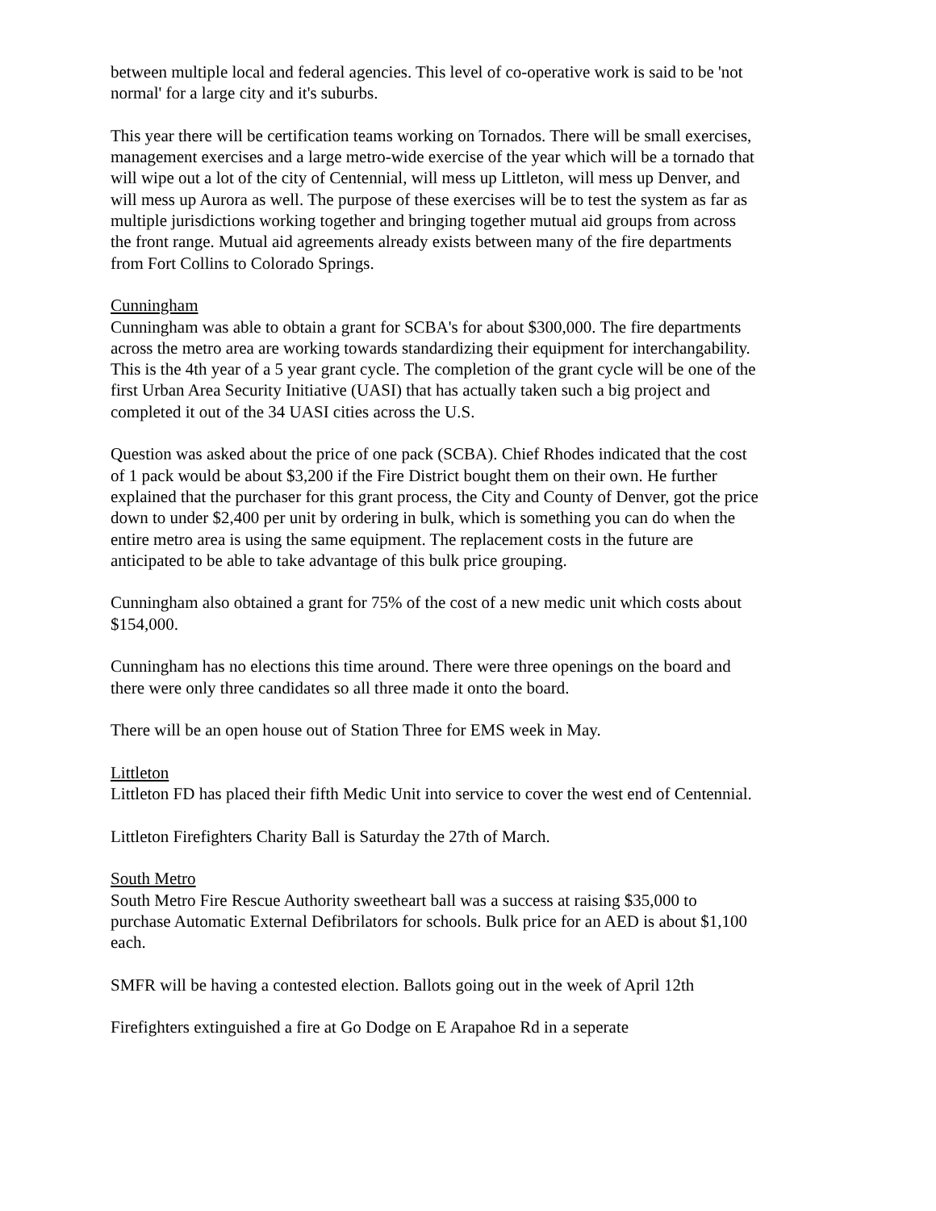between multiple local and federal agencies. This level of co-operative work is said to be 'not normal' for a large city and it's suburbs.
This year there will be certification teams working on Tornados. There will be small exercises, management exercises and a large metro-wide exercise of the year which will be a tornado that will wipe out a lot of the city of Centennial, will mess up Littleton, will mess up Denver, and will mess up Aurora as well. The purpose of these exercises will be to test the system as far as multiple jurisdictions working together and bringing together mutual aid groups from across the front range. Mutual aid agreements already exists between many of the fire departments from Fort Collins to Colorado Springs.
Cunningham
Cunningham was able to obtain a grant for SCBA's for about $300,000. The fire departments across the metro area are working towards standardizing their equipment for interchangability. This is the 4th year of a 5 year grant cycle. The completion of the grant cycle will be one of the first Urban Area Security Initiative (UASI) that has actually taken such a big project and completed it out of the 34 UASI cities across the U.S.
Question was asked about the price of one pack (SCBA). Chief Rhodes indicated that the cost of 1 pack would be about $3,200 if the Fire District bought them on their own. He further explained that the purchaser for this grant process, the City and County of Denver, got the price down to under $2,400 per unit by ordering in bulk, which is something you can do when the entire metro area is using the same equipment. The replacement costs in the future are anticipated to be able to take advantage of this bulk price grouping.
Cunningham also obtained a grant for 75% of the cost of a new medic unit which costs about $154,000.
Cunningham has no elections this time around. There were three openings on the board and there were only three candidates so all three made it onto the board.
There will be an open house out of Station Three for EMS week in May.
Littleton
Littleton FD has placed their fifth Medic Unit into service to cover the west end of Centennial.
Littleton Firefighters Charity Ball is Saturday the 27th of March.
South Metro
South Metro Fire Rescue Authority sweetheart ball was a success at raising $35,000 to purchase Automatic External Defibrilators for schools. Bulk price for an AED is about $1,100 each.
SMFR will be having a contested election. Ballots going out in the week of April 12th
Firefighters extinguished a fire at Go Dodge on E Arapahoe Rd in a seperate